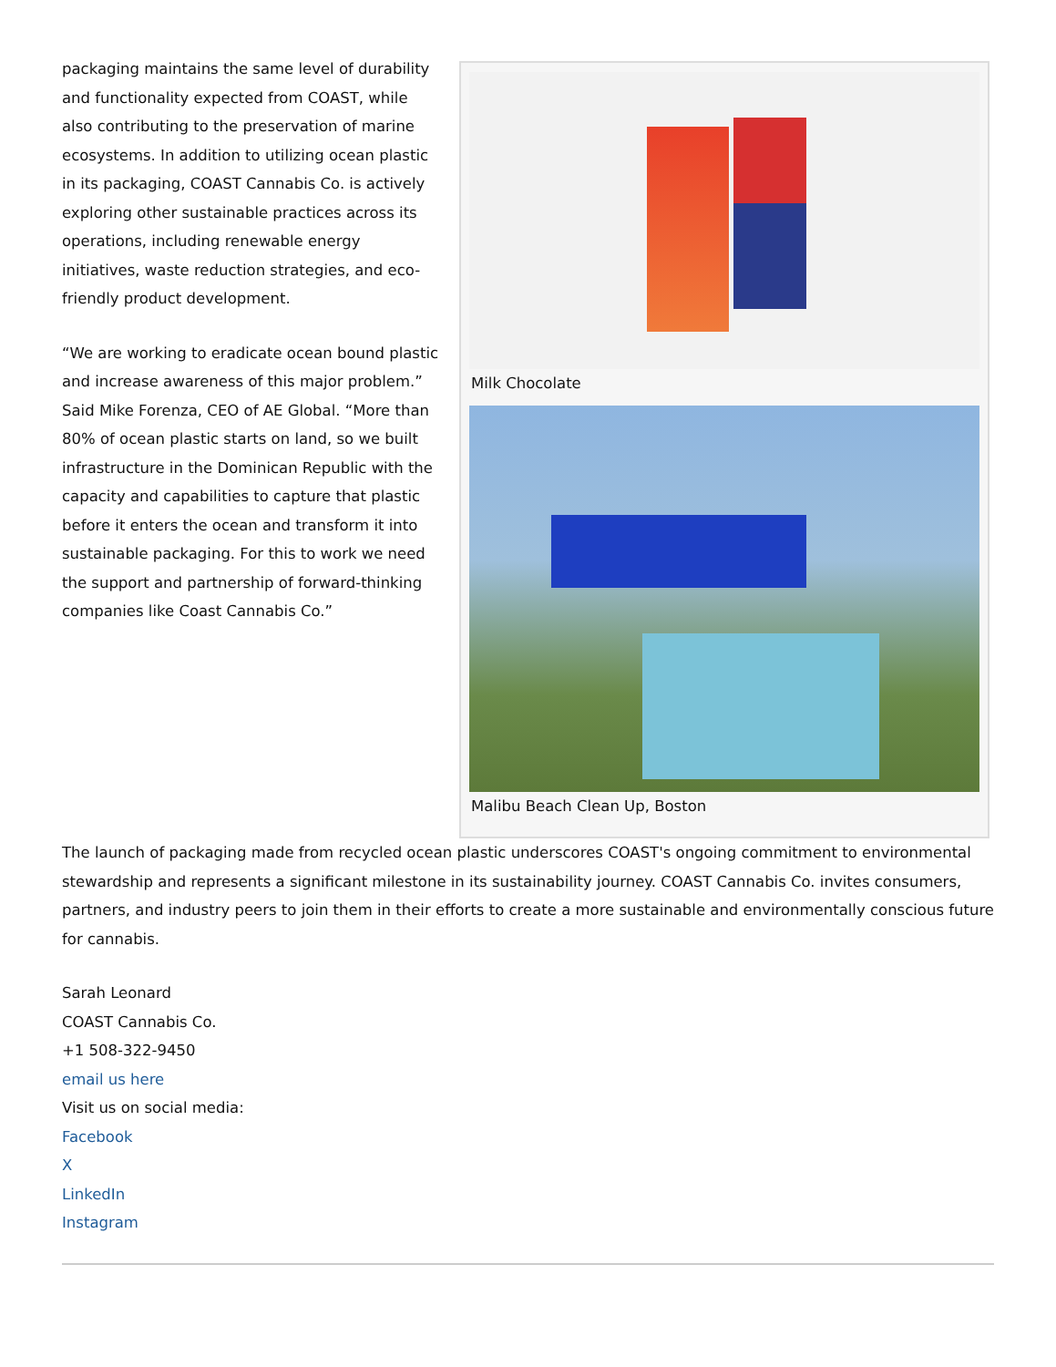packaging maintains the same level of durability and functionality expected from COAST, while also contributing to the preservation of marine ecosystems. In addition to utilizing ocean plastic in its packaging, COAST Cannabis Co. is actively exploring other sustainable practices across its operations, including renewable energy initiatives, waste reduction strategies, and eco-friendly product development.
“We are working to eradicate ocean bound plastic and increase awareness of this major problem.” Said Mike Forenza, CEO of AE Global. “More than 80% of ocean plastic starts on land, so we built infrastructure in the Dominican Republic with the capacity and capabilities to capture that plastic before it enters the ocean and transform it into sustainable packaging. For this to work we need the support and partnership of forward-thinking companies like Coast Cannabis Co.”
Milk Chocolate
Malibu Beach Clean Up, Boston
The launch of packaging made from recycled ocean plastic underscores COAST's ongoing commitment to environmental stewardship and represents a significant milestone in its sustainability journey. COAST Cannabis Co. invites consumers, partners, and industry peers to join them in their efforts to create a more sustainable and environmentally conscious future for cannabis.
Sarah Leonard
COAST Cannabis Co.
+1 508-322-9450
email us here
Visit us on social media:
Facebook
X
LinkedIn
Instagram